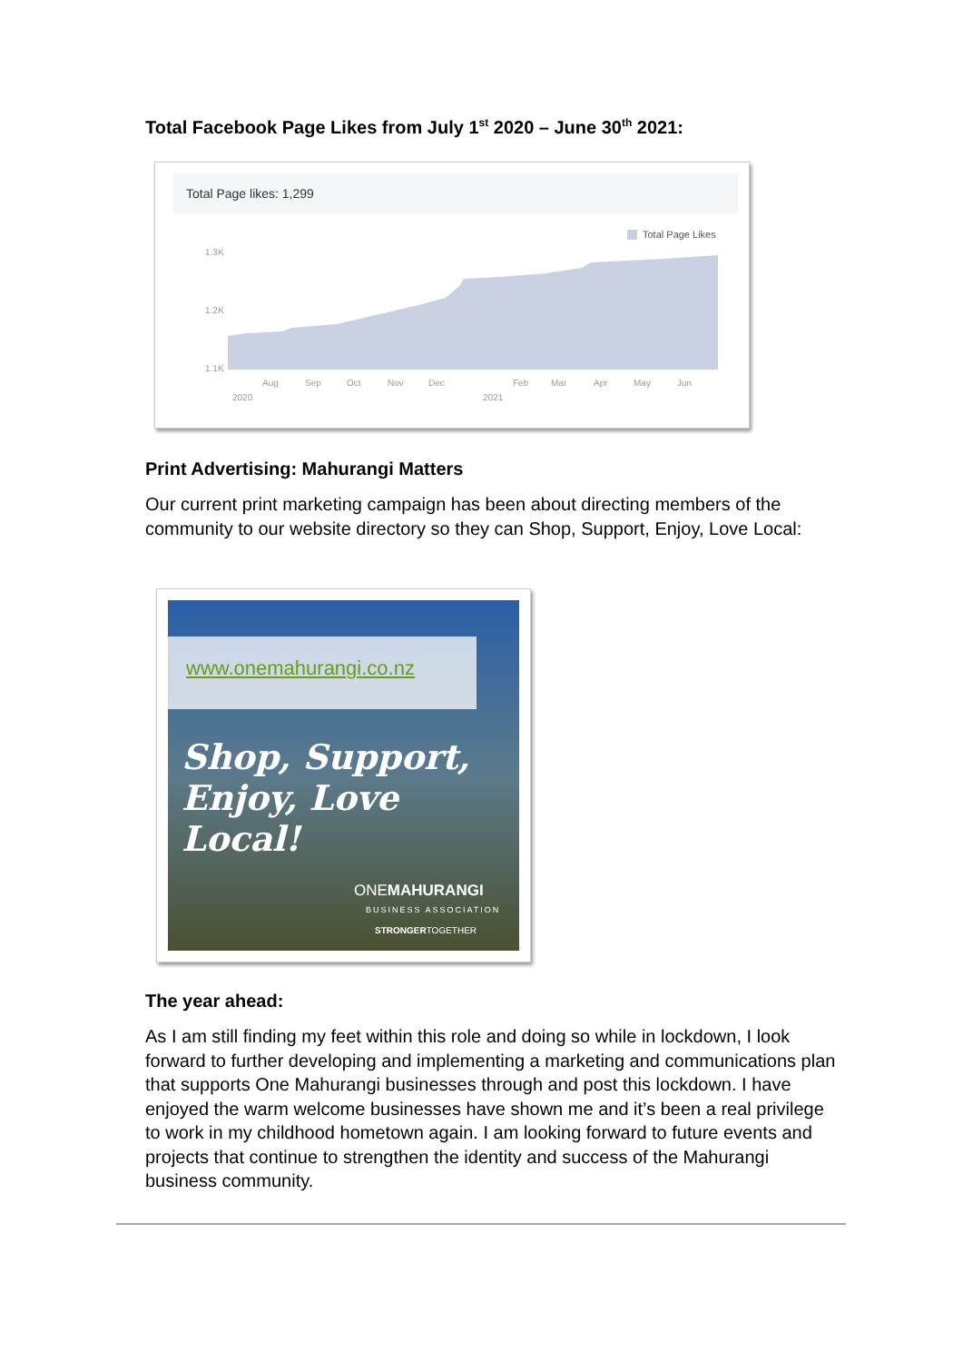Total Facebook Page Likes from July 1<sup>st</sup> 2020 – June 30<sup>th</sup> 2021:
Total Page likes: 1,299
Total Page Likes
1.3K
1.2K
1.1K
Aug
Sep
Oct
Nov
Dec
Feb
Mar
Apr
May
Jun
2020
2021
Print Advertising: Mahurangi Matters
Our current print marketing campaign has been about directing members of the community to our website directory so they can Shop, Support, Enjoy, Love Local:
www.onemahurangi.co.nz
Shop, Support, Enjoy, Love Local!
ONEMAHURANGI
BUSINESS ASSOCIATION
STRONGERTOGETHER
The year ahead:
As I am still finding my feet within this role and doing so while in lockdown, I look forward to further developing and implementing a marketing and communications plan that supports One Mahurangi businesses through and post this lockdown. I have enjoyed the warm welcome businesses have shown me and it’s been a real privilege to work in my childhood hometown again. I am looking forward to future events and projects that continue to strengthen the identity and success of the Mahurangi business community.